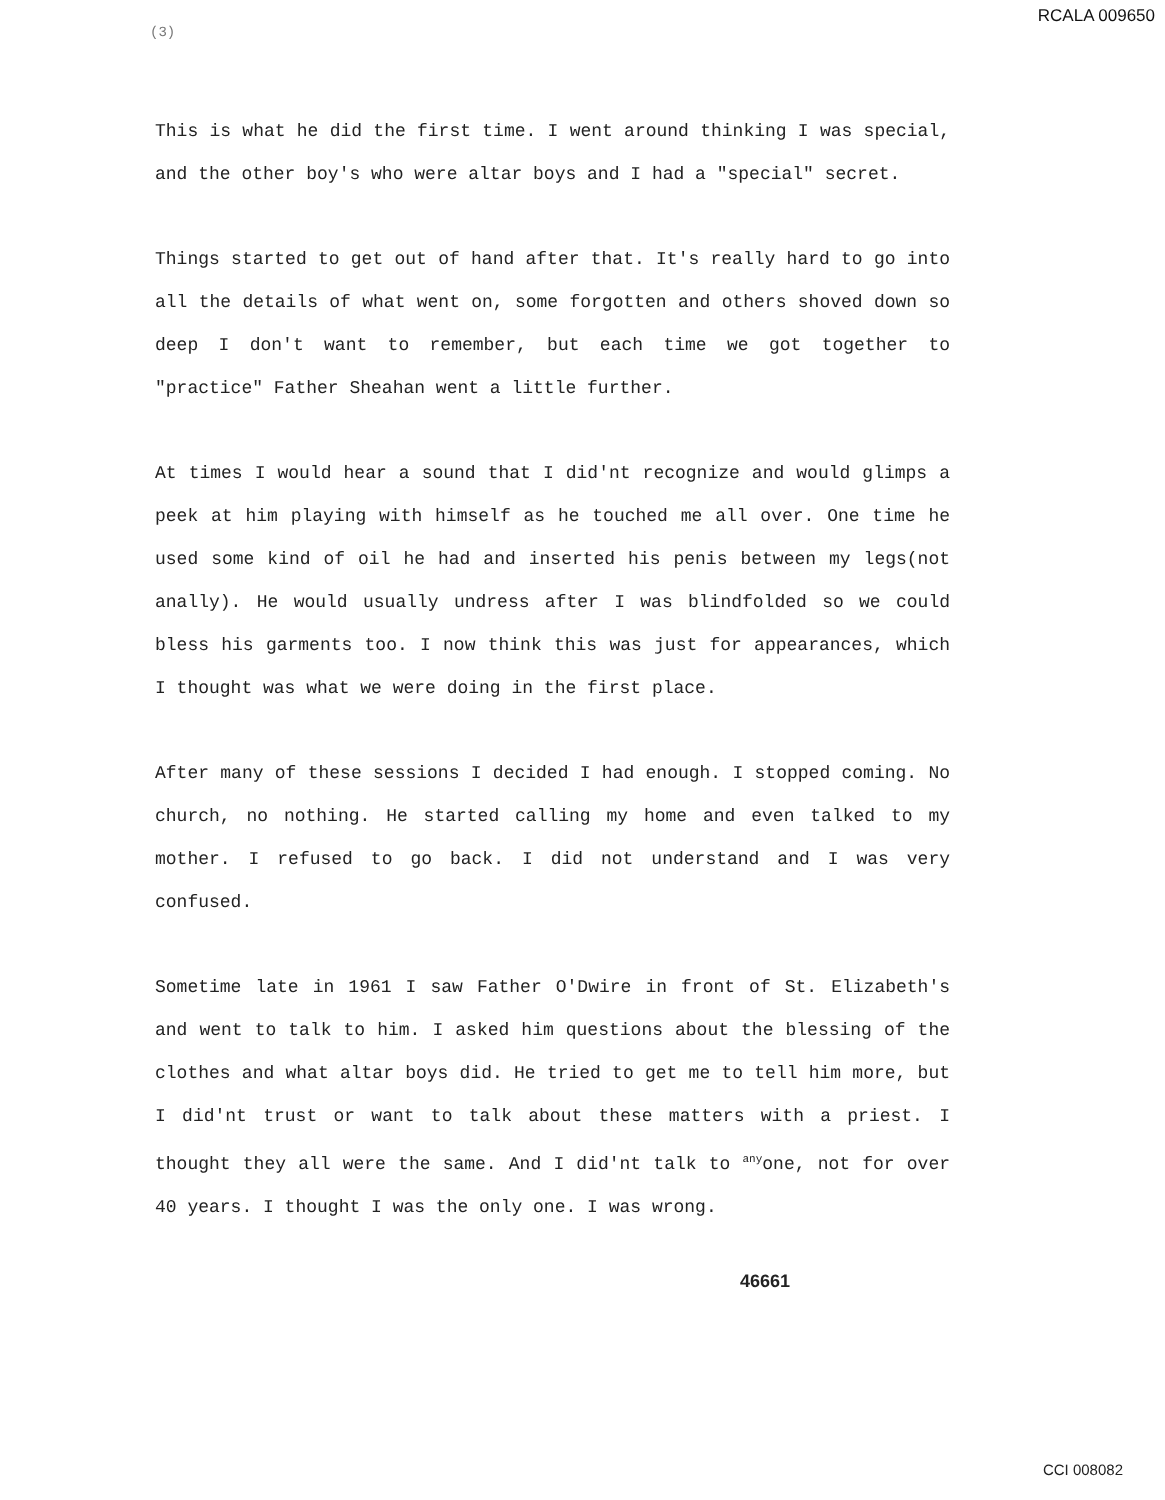(3) RCALA 009650
This is what he did the first time. I went around thinking I was special, and the other boy's who were altar boys and I had a "special" secret.
Things started to get out of hand after that. It's really hard to go into all the details of what went on, some forgotten and others shoved down so deep I don't want to remember, but each time we got together to "practice" Father Sheahan went a little further.
At times I would hear a sound that I did'nt recognize and would glimps a peek at him playing with himself as he touched me all over. One time he used some kind of oil he had and inserted his penis between my legs(not anally). He would usually undress after I was blindfolded so we could bless his garments too. I now think this was just for appearances, which I thought was what we were doing in the first place.
After many of these sessions I decided I had enough. I stopped coming. No church, no nothing. He started calling my home and even talked to my mother. I refused to go back. I did not understand and I was very confused.
Sometime late in 1961 I saw Father O'Dwire in front of St. Elizabeth's and went to talk to him. I asked him questions about the blessing of the clothes and what altar boys did. He tried to get me to tell him more, but I did'nt trust or want to talk about these matters with a priest. I thought they all were the same. And I did'nt talk to <sup>any</sup>one, not for over 40 years. I thought I was the only one. I was wrong.
46661
CCI 008082